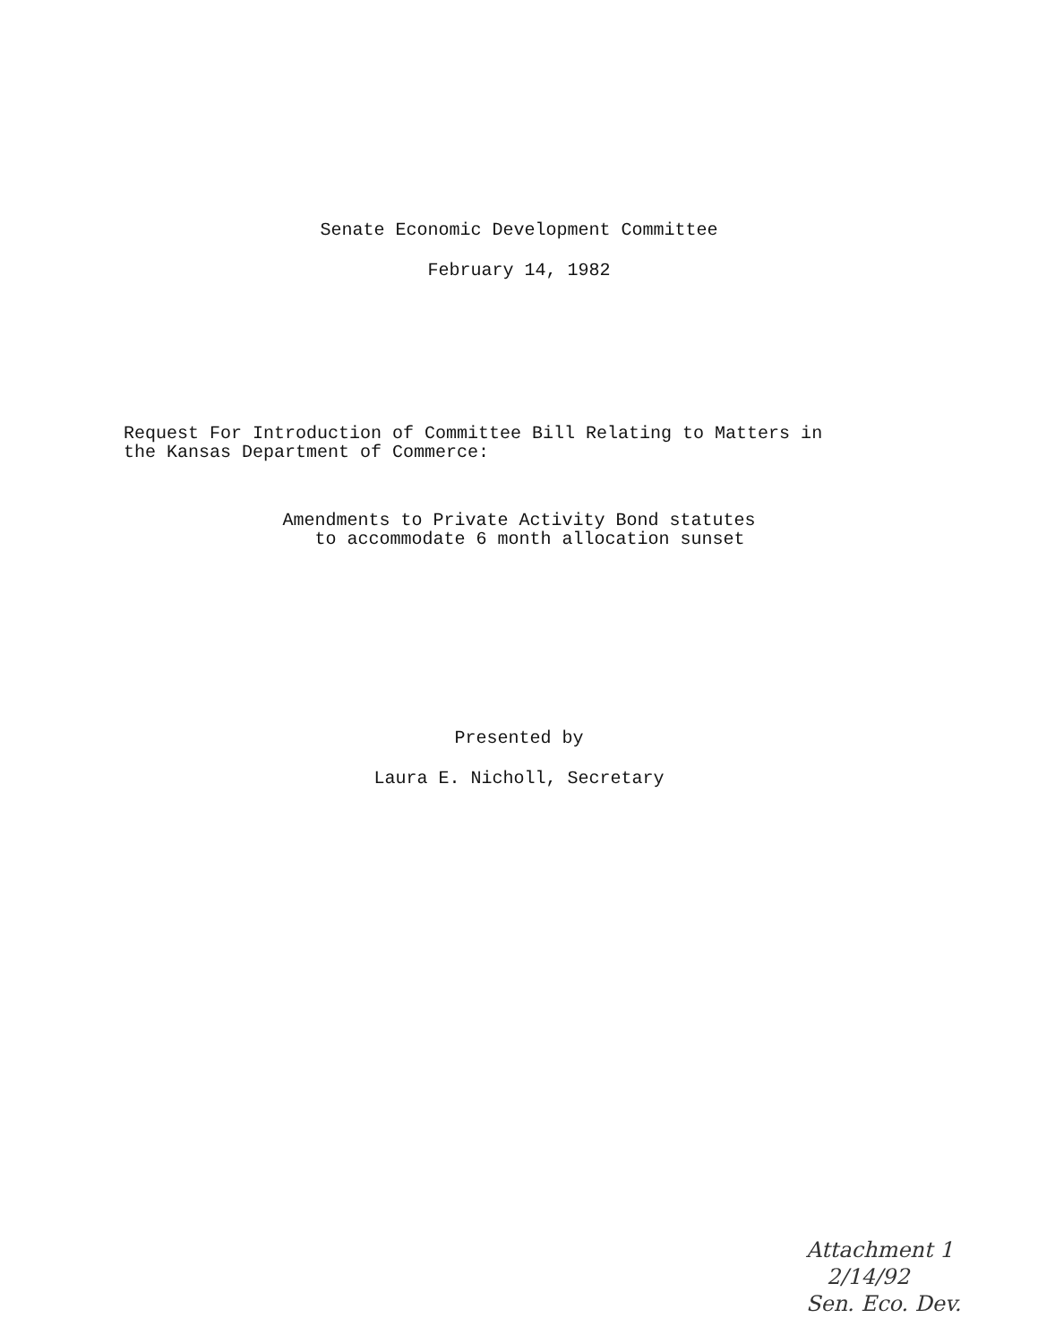Senate Economic Development Committee
February 14, 1982
Request For Introduction of Committee Bill Relating to Matters in
the Kansas Department of Commerce:
Amendments to Private Activity Bond statutes
to accommodate 6 month allocation sunset
Presented by
Laura E. Nicholl, Secretary
Attachment 1
2/14/92
Sen. Eco. Dev.